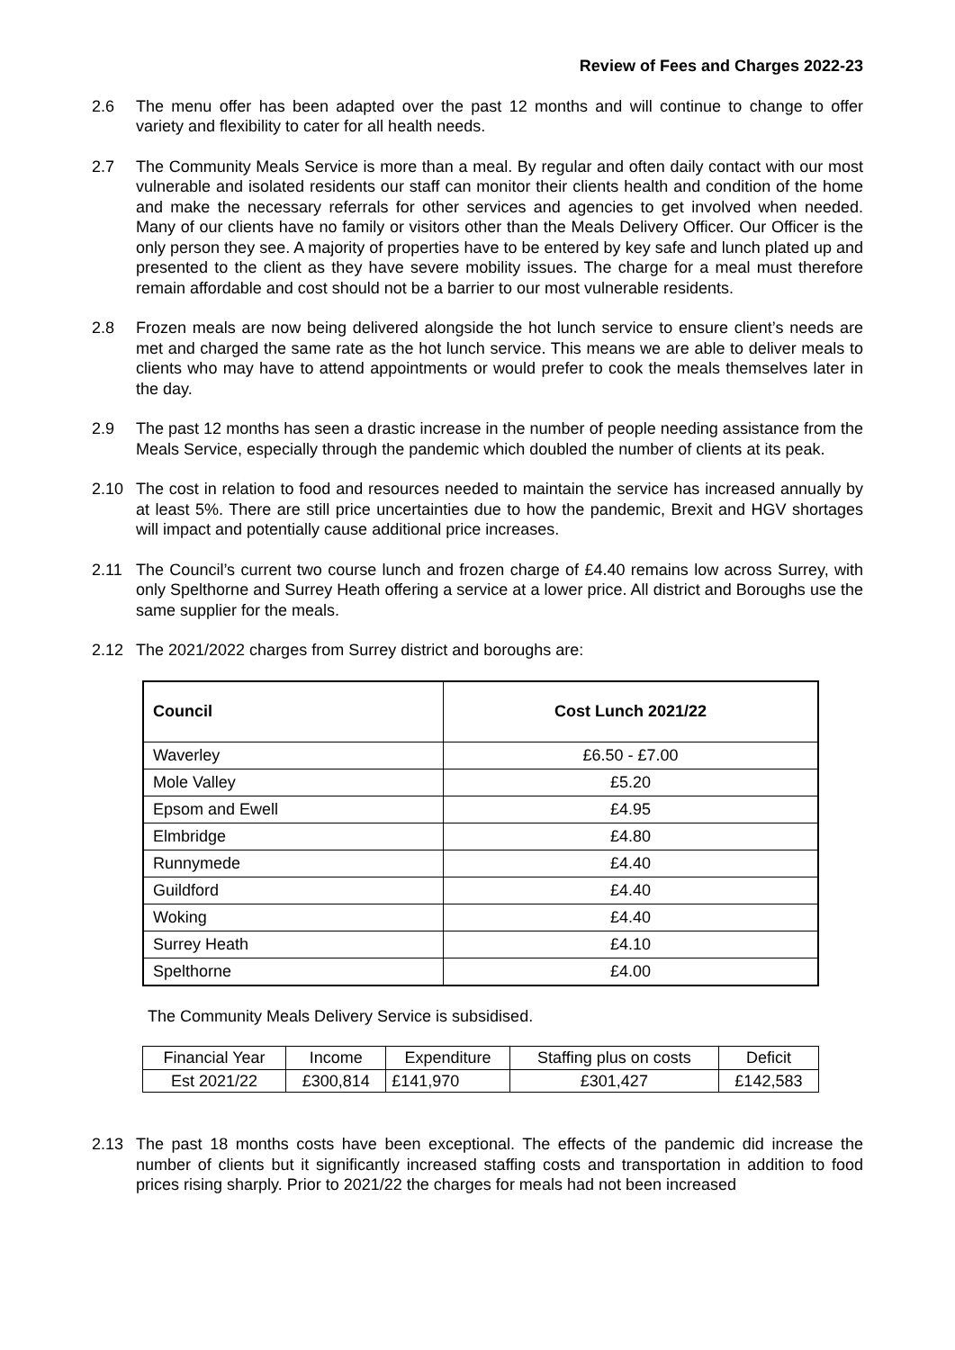Review of Fees and Charges 2022-23
2.6 The menu offer has been adapted over the past 12 months and will continue to change to offer variety and flexibility to cater for all health needs.
2.7 The Community Meals Service is more than a meal. By regular and often daily contact with our most vulnerable and isolated residents our staff can monitor their clients health and condition of the home and make the necessary referrals for other services and agencies to get involved when needed. Many of our clients have no family or visitors other than the Meals Delivery Officer. Our Officer is the only person they see. A majority of properties have to be entered by key safe and lunch plated up and presented to the client as they have severe mobility issues. The charge for a meal must therefore remain affordable and cost should not be a barrier to our most vulnerable residents.
2.8 Frozen meals are now being delivered alongside the hot lunch service to ensure client’s needs are met and charged the same rate as the hot lunch service. This means we are able to deliver meals to clients who may have to attend appointments or would prefer to cook the meals themselves later in the day.
2.9 The past 12 months has seen a drastic increase in the number of people needing assistance from the Meals Service, especially through the pandemic which doubled the number of clients at its peak.
2.10 The cost in relation to food and resources needed to maintain the service has increased annually by at least 5%. There are still price uncertainties due to how the pandemic, Brexit and HGV shortages will impact and potentially cause additional price increases.
2.11 The Council’s current two course lunch and frozen charge of £4.40 remains low across Surrey, with only Spelthorne and Surrey Heath offering a service at a lower price. All district and Boroughs use the same supplier for the meals.
2.12 The 2021/2022 charges from Surrey district and boroughs are:
| Council | Cost Lunch 2021/22 |
| --- | --- |
| Waverley | £6.50 - £7.00 |
| Mole Valley | £5.20 |
| Epsom and Ewell | £4.95 |
| Elmbridge | £4.80 |
| Runnymede | £4.40 |
| Guildford | £4.40 |
| Woking | £4.40 |
| Surrey Heath | £4.10 |
| Spelthorne | £4.00 |
The Community Meals Delivery Service is subsidised.
| Financial Year | Income | Expenditure | Staffing plus on costs | Deficit |
| Est 2021/22 | £300,814 | £141,970 | £301,427 | £142,583 |
2.13 The past 18 months costs have been exceptional. The effects of the pandemic did increase the number of clients but it significantly increased staffing costs and transportation in addition to food prices rising sharply. Prior to 2021/22 the charges for meals had not been increased